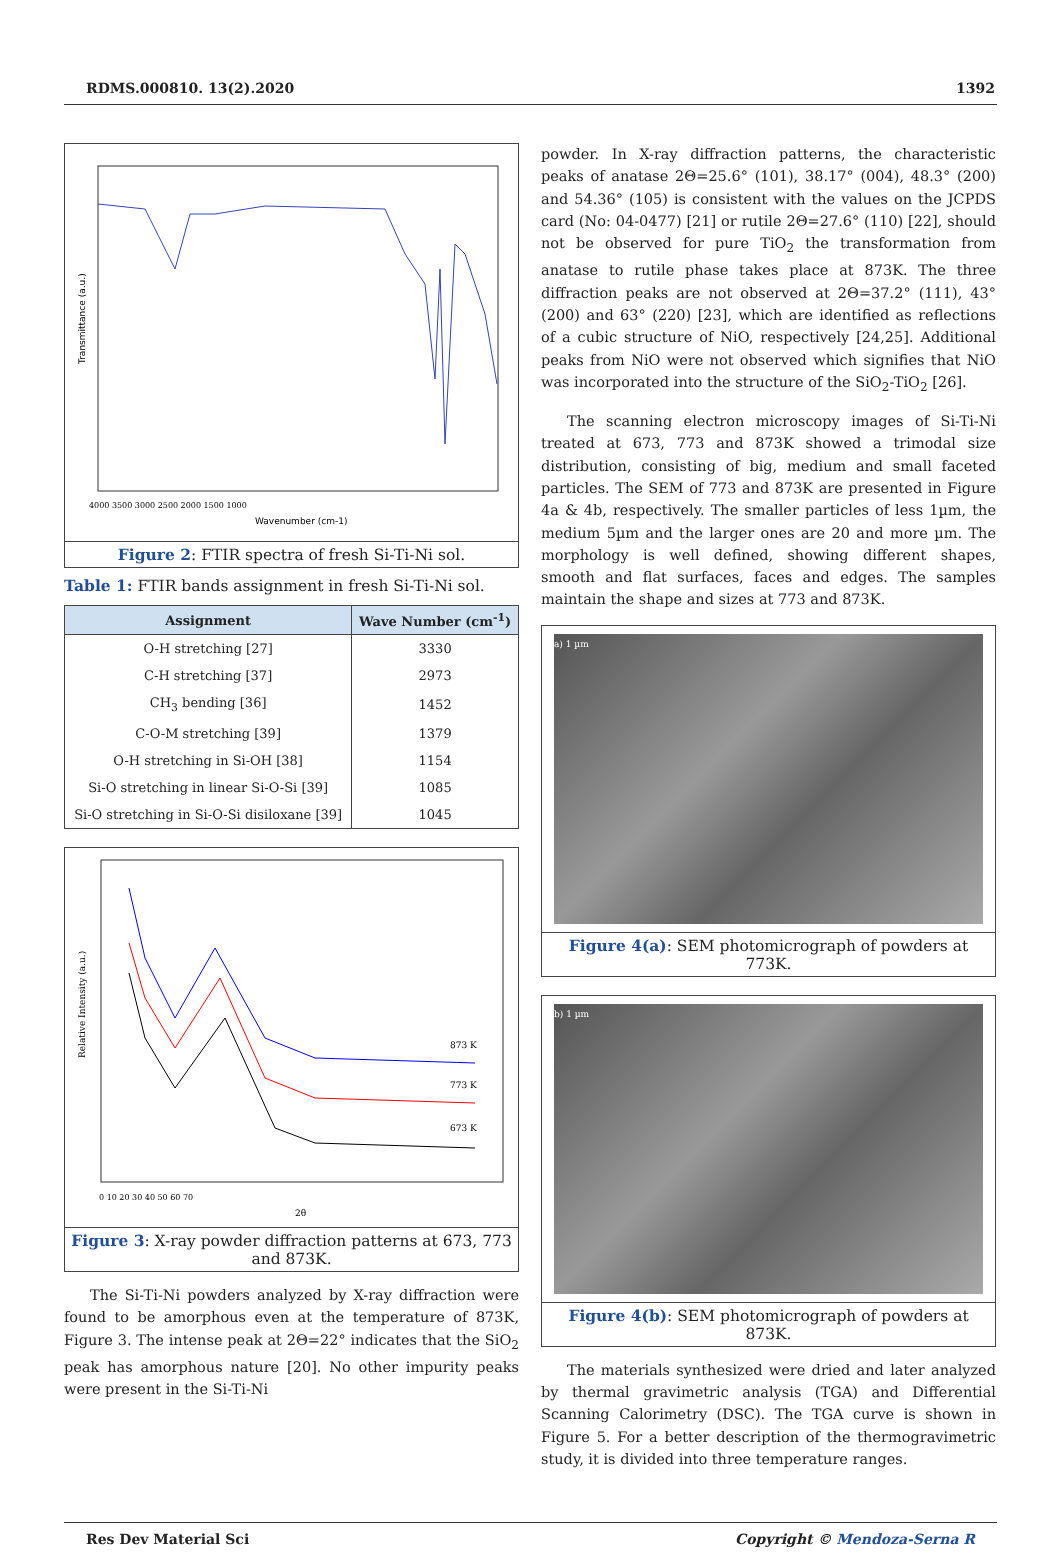RDMS.000810. 13(2).2020 1392
Transmittance (a.u.)
Wavenumber (cm-1)
4000 3500 3000 2500 2000 1500 1000
Figure 2: FTIR spectra of fresh Si-Ti-Ni sol.
Table 1: FTIR bands assignment in fresh Si-Ti-Ni sol.
| Assignment | Wave Number (cm<sup>-1</sup>) |
| --- | --- |
| O-H stretching [27] | 3330 |
| C-H stretching [37] | 2973 |
| CH<sub>3</sub> bending [36] | 1452 |
| C-O-M stretching [39] | 1379 |
| O-H stretching in Si-OH [38] | 1154 |
| Si-O stretching in linear Si-O-Si [39] | 1085 |
| Si-O stretching in Si-O-Si disiloxane [39] | 1045 |
873 K
773 K
673 K
Relative Intensity (a.u.)
0 10 20 30 40 50 60 70
2θ
Figure 3: X-ray powder diffraction patterns at 673, 773 and 873K.
The Si-Ti-Ni powders analyzed by X-ray diffraction were found to be amorphous even at the temperature of 873K, Figure 3. The intense peak at 2Θ=22° indicates that the SiO<sub>2</sub> peak has amorphous nature [20]. No other impurity peaks were present in the Si-Ti-Ni
powder. In X-ray diffraction patterns, the characteristic peaks of anatase 2Θ=25.6° (101), 38.17° (004), 48.3° (200) and 54.36° (105) is consistent with the values on the JCPDS card (No: 04-0477) [21] or rutile 2Θ=27.6° (110) [22], should not be observed for pure TiO<sub>2</sub> the transformation from anatase to rutile phase takes place at 873K. The three diffraction peaks are not observed at 2Θ=37.2° (111), 43° (200) and 63° (220) [23], which are identified as reflections of a cubic structure of NiO, respectively [24,25]. Additional peaks from NiO were not observed which signifies that NiO was incorporated into the structure of the SiO<sub>2</sub>-TiO<sub>2</sub> [26].
The scanning electron microscopy images of Si-Ti-Ni treated at 673, 773 and 873K showed a trimodal size distribution, consisting of big, medium and small faceted particles. The SEM of 773 and 873K are presented in Figure 4a & 4b, respectively. The smaller particles of less 1µm, the medium 5µm and the larger ones are 20 and more µm. The morphology is well defined, showing different shapes, smooth and flat surfaces, faces and edges. The samples maintain the shape and sizes at 773 and 873K.
a) 1 µm
Figure 4(a): SEM photomicrograph of powders at 773K.
b) 1 µm
Figure 4(b): SEM photomicrograph of powders at 873K.
The materials synthesized were dried and later analyzed by thermal gravimetric analysis (TGA) and Differential Scanning Calorimetry (DSC). The TGA curve is shown in Figure 5. For a better description of the thermogravimetric study, it is divided into three temperature ranges.
Res Dev Material Sci Copyright © Mendoza-Serna R